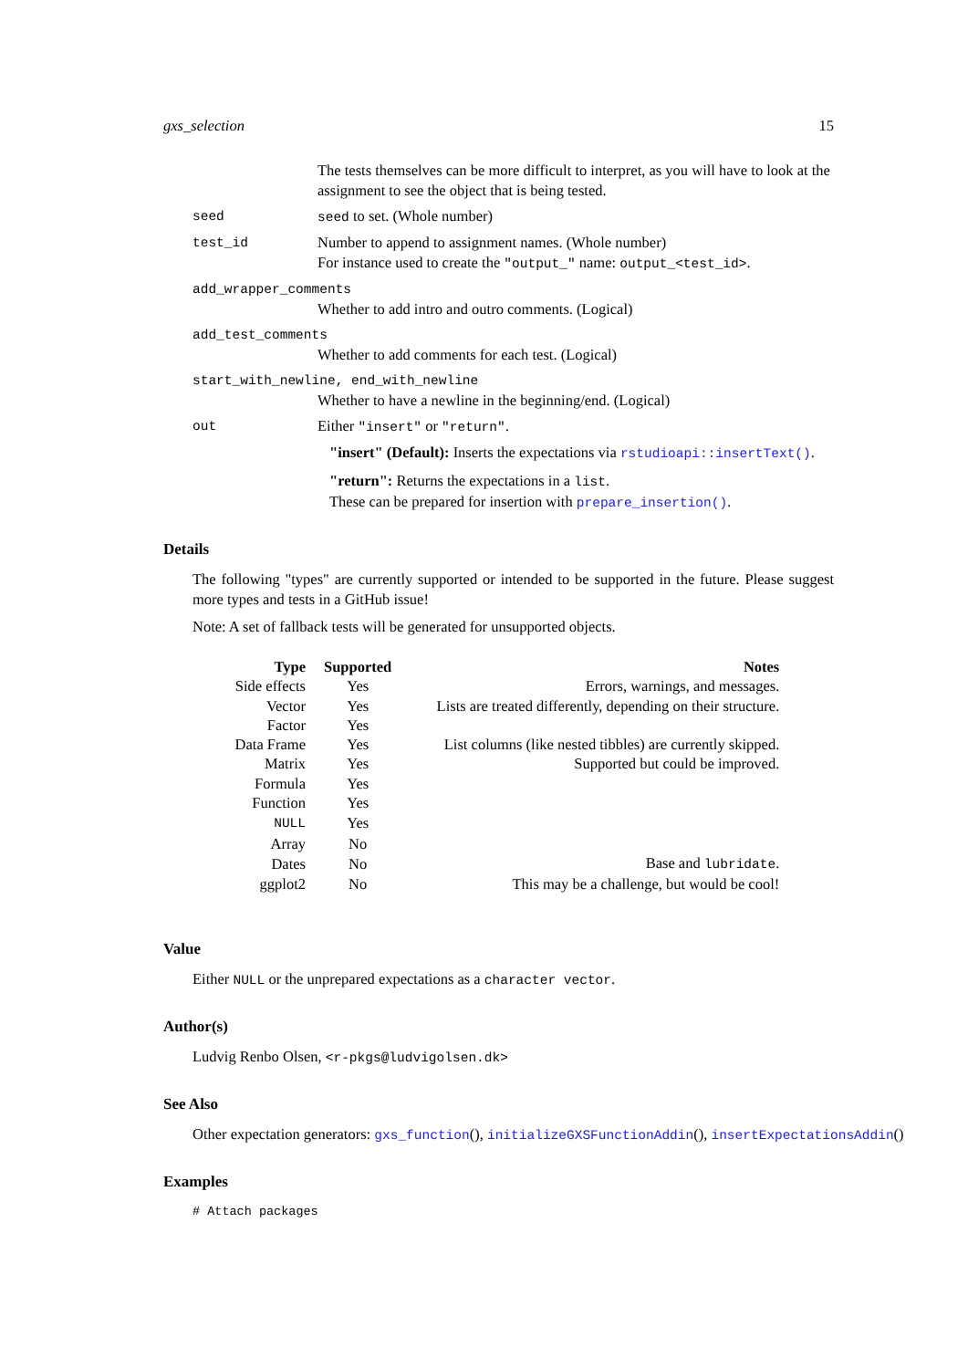gxs_selection 15
The tests themselves can be more difficult to interpret, as you will have to look at the assignment to see the object that is being tested.
seed seed to set. (Whole number)
test_id Number to append to assignment names. (Whole number)
For instance used to create the "output_" name: output_<test_id>.
add_wrapper_comments
Whether to add intro and outro comments. (Logical)
add_test_comments
Whether to add comments for each test. (Logical)
start_with_newline, end_with_newline
Whether to have a newline in the beginning/end. (Logical)
out Either "insert" or "return".
"insert" (Default): Inserts the expectations via rstudioapi::insertText().
"return": Returns the expectations in a list.
These can be prepared for insertion with prepare_insertion().
Details
The following "types" are currently supported or intended to be supported in the future. Please suggest more types and tests in a GitHub issue!
Note: A set of fallback tests will be generated for unsupported objects.
| Type | Supported | Notes |
| --- | --- | --- |
| Side effects | Yes | Errors, warnings, and messages. |
| Vector | Yes | Lists are treated differently, depending on their structure. |
| Factor | Yes | |
| Data Frame | Yes | List columns (like nested tibbles) are currently skipped. |
| Matrix | Yes | Supported but could be improved. |
| Formula | Yes | |
| Function | Yes | |
| NULL | Yes | |
| Array | No | |
| Dates | No | Base and lubridate . |
| ggplot2 | No | This may be a challenge, but would be cool! |
Value
Either NULL or the unprepared expectations as a character vector.
Author(s)
Ludvig Renbo Olsen, <r-pkgs@ludvigolsen.dk>
See Also
Other expectation generators: gxs_function(), initializeGXSFunctionAddin(), insertExpectationsAddin()
Examples
# Attach packages